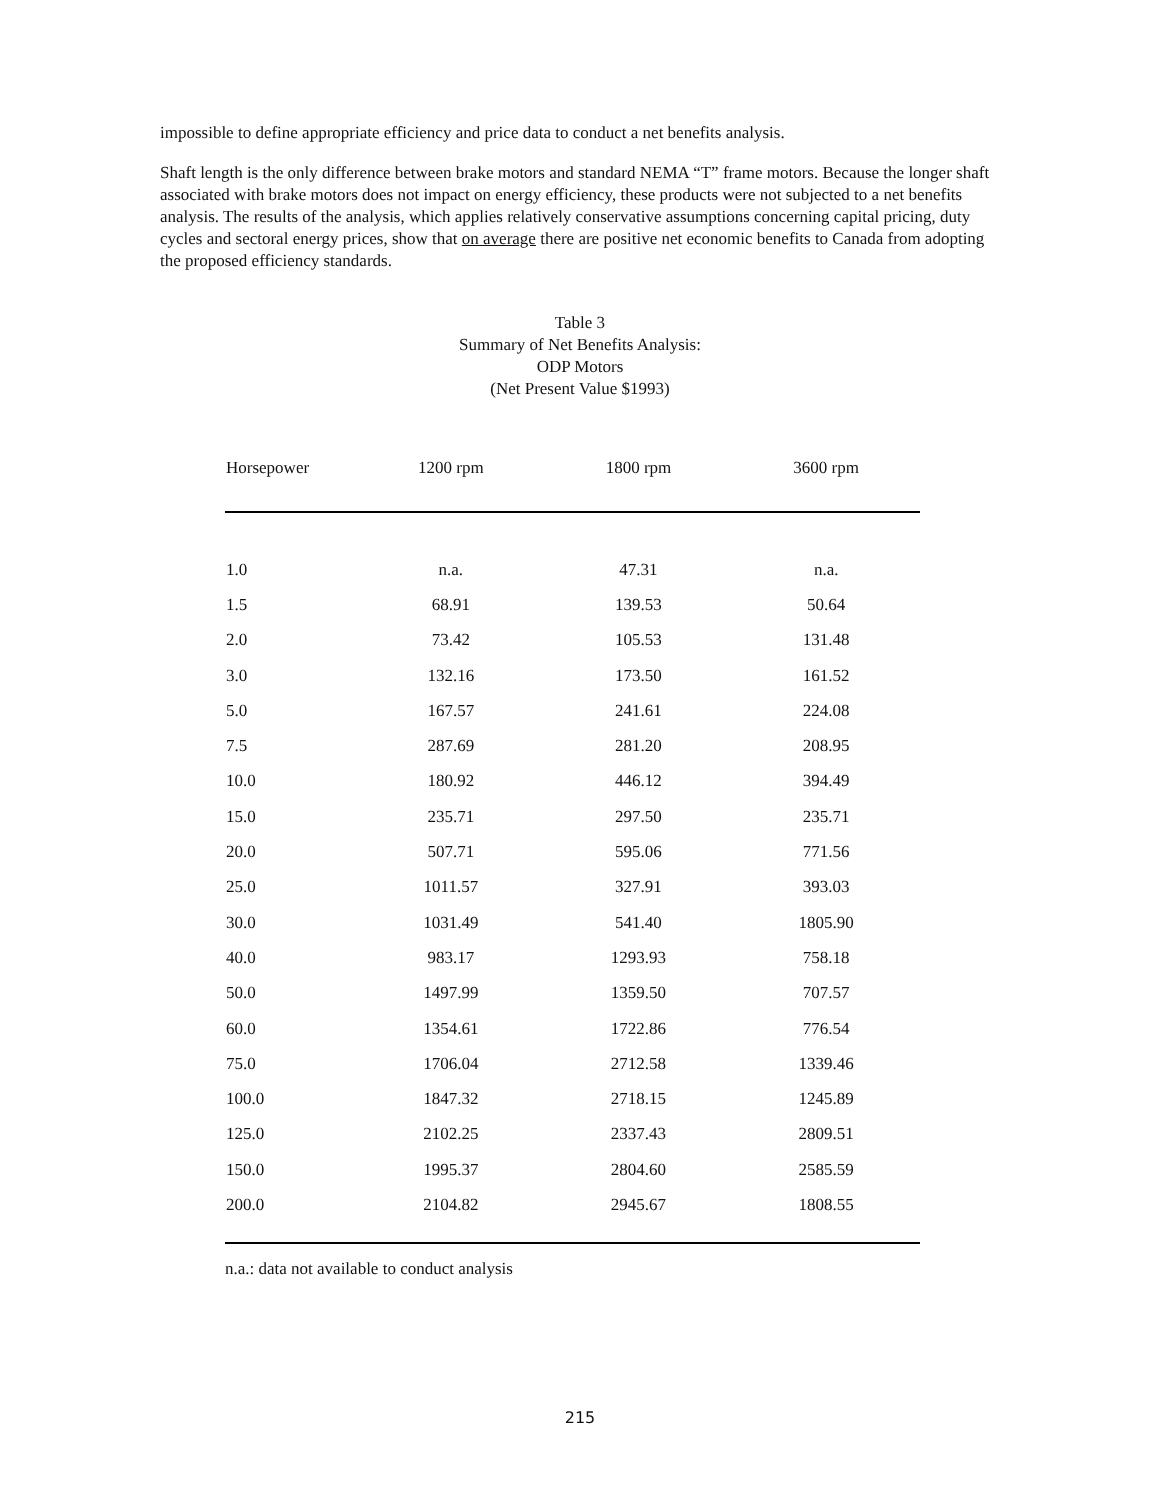impossible to define appropriate efficiency and price data to conduct a net benefits analysis.
Shaft length is the only difference between brake motors and standard NEMA “T” frame motors. Because the longer shaft associated with brake motors does not impact on energy efficiency, these products were not subjected to a net benefits analysis. The results of the analysis, which applies relatively conservative assumptions concerning capital pricing, duty cycles and sectoral energy prices, show that on average there are positive net economic benefits to Canada from adopting the proposed efficiency standards.
Table 3
Summary of Net Benefits Analysis:
ODP Motors
(Net Present Value $1993)
| Horsepower | 1200 rpm | 1800 rpm | 3600 rpm |
| --- | --- | --- | --- |
| 1.0 | n.a. | 47.31 | n.a. |
| 1.5 | 68.91 | 139.53 | 50.64 |
| 2.0 | 73.42 | 105.53 | 131.48 |
| 3.0 | 132.16 | 173.50 | 161.52 |
| 5.0 | 167.57 | 241.61 | 224.08 |
| 7.5 | 287.69 | 281.20 | 208.95 |
| 10.0 | 180.92 | 446.12 | 394.49 |
| 15.0 | 235.71 | 297.50 | 235.71 |
| 20.0 | 507.71 | 595.06 | 771.56 |
| 25.0 | 1011.57 | 327.91 | 393.03 |
| 30.0 | 1031.49 | 541.40 | 1805.90 |
| 40.0 | 983.17 | 1293.93 | 758.18 |
| 50.0 | 1497.99 | 1359.50 | 707.57 |
| 60.0 | 1354.61 | 1722.86 | 776.54 |
| 75.0 | 1706.04 | 2712.58 | 1339.46 |
| 100.0 | 1847.32 | 2718.15 | 1245.89 |
| 125.0 | 2102.25 | 2337.43 | 2809.51 |
| 150.0 | 1995.37 | 2804.60 | 2585.59 |
| 200.0 | 2104.82 | 2945.67 | 1808.55 |
n.a.: data not available to conduct analysis
215